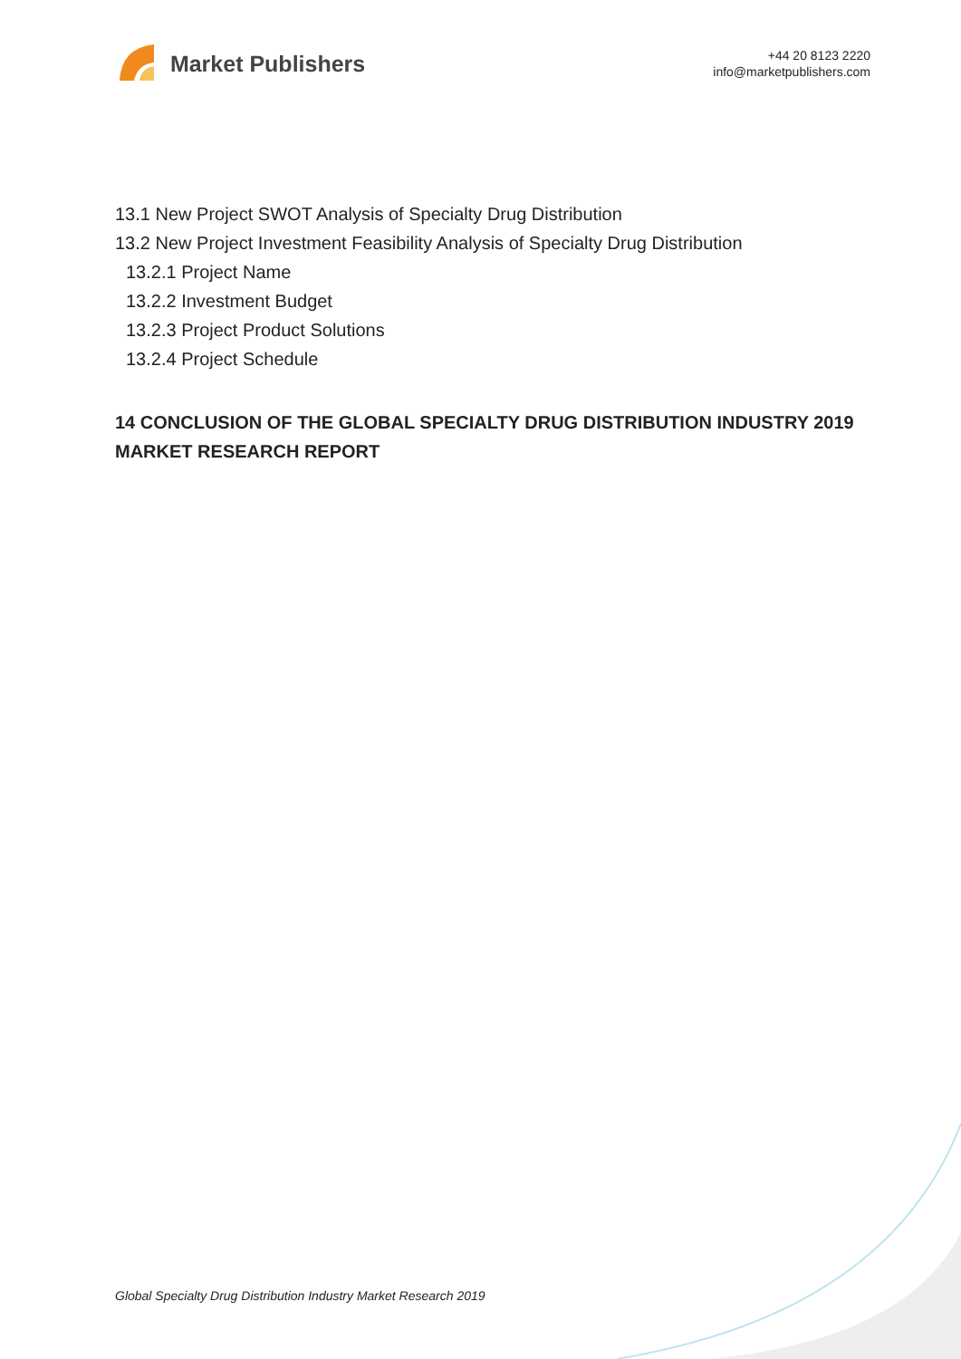Market Publishers
+44 20 8123 2220
info@marketpublishers.com
13.1 New Project SWOT Analysis of Specialty Drug Distribution
13.2 New Project Investment Feasibility Analysis of Specialty Drug Distribution
13.2.1 Project Name
13.2.2 Investment Budget
13.2.3 Project Product Solutions
13.2.4 Project Schedule
14 CONCLUSION OF THE GLOBAL SPECIALTY DRUG DISTRIBUTION INDUSTRY 2019 MARKET RESEARCH REPORT
Global Specialty Drug Distribution Industry Market Research 2019